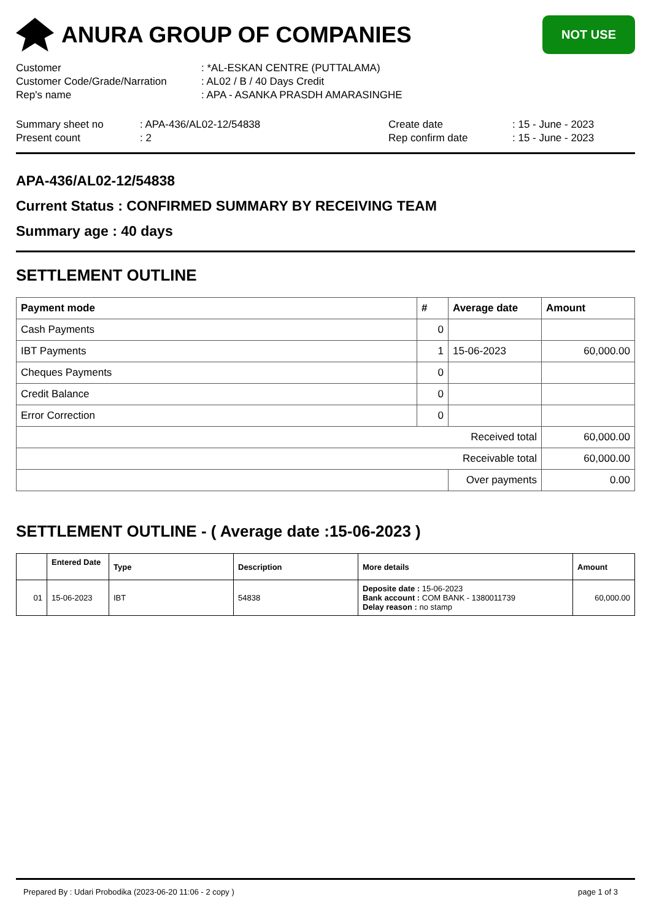ANURA GROUP OF COMPANIES
NOT USE
| Customer | : *AL-ESKAN CENTRE (PUTTALAMA) |
| Customer Code/Grade/Narration | : AL02 / B / 40 Days Credit |
| Rep's name | : APA - ASANKA PRASDH AMARASINGHE |
| Summary sheet no | : APA-436/AL02-12/54838 | Create date | : 15 - June - 2023 |
| Present count | : 2 | Rep confirm date | : 15 - June - 2023 |
APA-436/AL02-12/54838
Current Status : CONFIRMED SUMMARY BY RECEIVING TEAM
Summary age : 40 days
SETTLEMENT OUTLINE
| Payment mode | # | Average date | Amount |
| --- | --- | --- | --- |
| Cash Payments | 0 | | |
| IBT Payments | 1 | 15-06-2023 | 60,000.00 |
| Cheques Payments | 0 | | |
| Credit Balance | 0 | | |
| Error Correction | 0 | | |
| Received total | | | 60,000.00 |
| Receivable total | | | 60,000.00 |
| | | Over payments | 0.00 |
SETTLEMENT OUTLINE - ( Average date :15-06-2023 )
| | Entered Date | Type | Description | More details | Amount |
| --- | --- | --- | --- | --- | --- |
| 01 | 15-06-2023 | IBT | 54838 | Deposite date : 15-06-2023 Bank account : COM BANK - 1380011739 Delay reason : no stamp | 60,000.00 |
Prepared By : Udari Probodika (2023-06-20 11:06 - 2 copy ) page 1 of 3